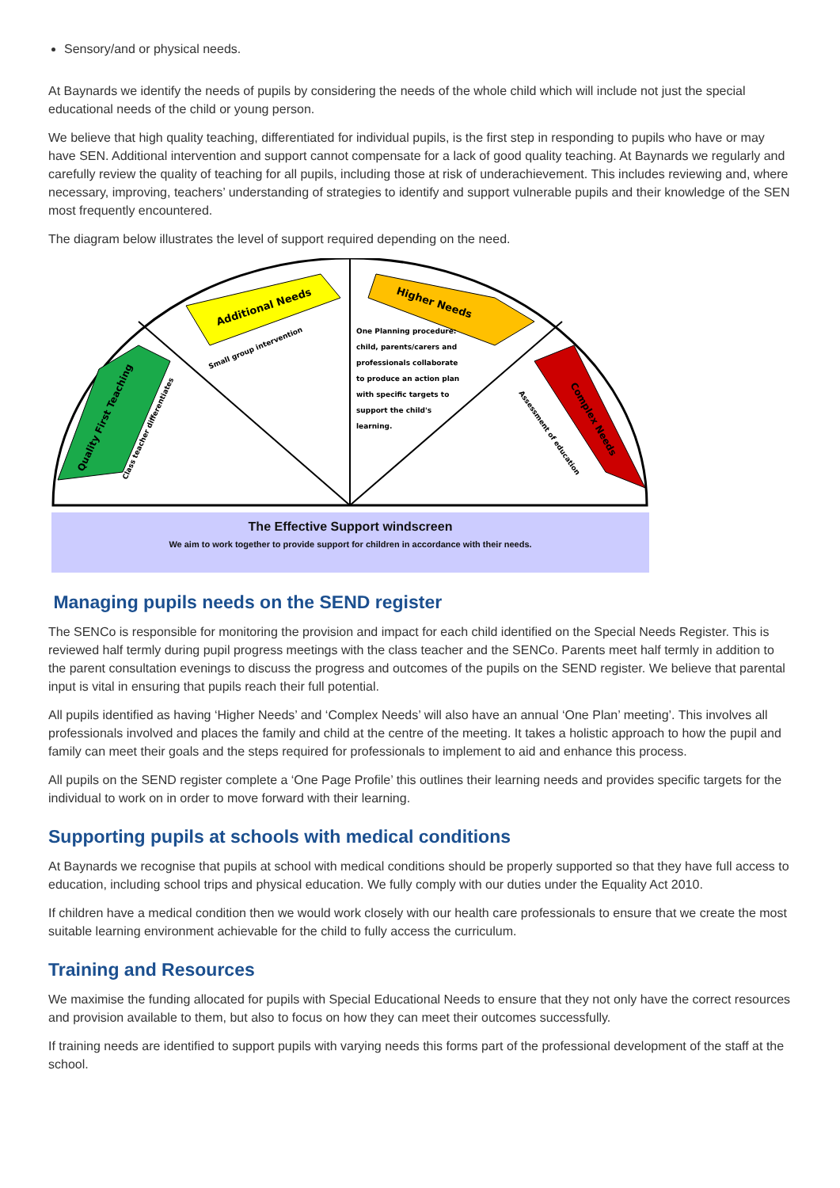Sensory/and or physical needs.
At Baynards we identify the needs of pupils by considering the needs of the whole child which will include not just the special educational needs of the child or young person.
We believe that high quality teaching, differentiated for individual pupils, is the first step in responding to pupils who have or may have SEN. Additional intervention and support cannot compensate for a lack of good quality teaching. At Baynards we regularly and carefully review the quality of teaching for all pupils, including those at risk of underachievement. This includes reviewing and, where necessary, improving, teachers’ understanding of strategies to identify and support vulnerable pupils and their knowledge of the SEN most frequently encountered.
The diagram below illustrates the level of support required depending on the need.
Quality First Teaching
Additional Needs
Higher Needs
Complex Needs
Small group intervention
One Planning procedure:
child, parents/carers and
professionals collaborate
to produce an action plan
with specific targets to
support the child's
learning.
Class teacher differentiates
Assessment of education
The Effective Support windscreen
We aim to work together to provide support for children in accordance with their needs.
Managing pupils needs on the SEND register
The SENCo is responsible for monitoring the provision and impact for each child identified on the Special Needs Register. This is reviewed half termly during pupil progress meetings with the class teacher and the SENCo. Parents meet half termly in addition to the parent consultation evenings to discuss the progress and outcomes of the pupils on the SEND register. We believe that parental input is vital in ensuring that pupils reach their full potential.
All pupils identified as having ‘Higher Needs’ and ‘Complex Needs’ will also have an annual ‘One Plan’ meeting’. This involves all professionals involved and places the family and child at the centre of the meeting. It takes a holistic approach to how the pupil and family can meet their goals and the steps required for professionals to implement to aid and enhance this process.
All pupils on the SEND register complete a ‘One Page Profile’ this outlines their learning needs and provides specific targets for the individual to work on in order to move forward with their learning.
Supporting pupils at schools with medical conditions
At Baynards we recognise that pupils at school with medical conditions should be properly supported so that they have full access to education, including school trips and physical education. We fully comply with our duties under the Equality Act 2010.
If children have a medical condition then we would work closely with our health care professionals to ensure that we create the most suitable learning environment achievable for the child to fully access the curriculum.
Training and Resources
We maximise the funding allocated for pupils with Special Educational Needs to ensure that they not only have the correct resources and provision available to them, but also to focus on how they can meet their outcomes successfully.
If training needs are identified to support pupils with varying needs this forms part of the professional development of the staff at the school.